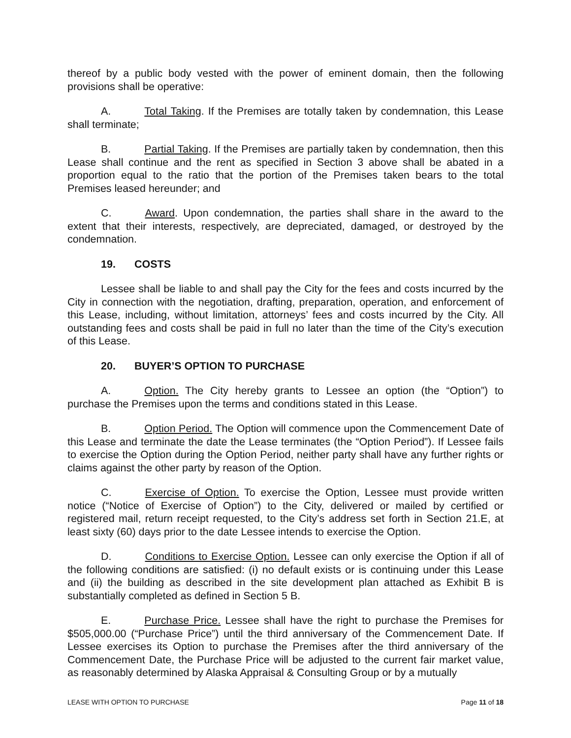thereof by a public body vested with the power of eminent domain, then the following provisions shall be operative:
A. Total Taking. If the Premises are totally taken by condemnation, this Lease shall terminate;
B. Partial Taking. If the Premises are partially taken by condemnation, then this Lease shall continue and the rent as specified in Section 3 above shall be abated in a proportion equal to the ratio that the portion of the Premises taken bears to the total Premises leased hereunder; and
C. Award. Upon condemnation, the parties shall share in the award to the extent that their interests, respectively, are depreciated, damaged, or destroyed by the condemnation.
19. COSTS
Lessee shall be liable to and shall pay the City for the fees and costs incurred by the City in connection with the negotiation, drafting, preparation, operation, and enforcement of this Lease, including, without limitation, attorneys’ fees and costs incurred by the City. All outstanding fees and costs shall be paid in full no later than the time of the City’s execution of this Lease.
20. BUYER’S OPTION TO PURCHASE
A. Option. The City hereby grants to Lessee an option (the “Option”) to purchase the Premises upon the terms and conditions stated in this Lease.
B. Option Period. The Option will commence upon the Commencement Date of this Lease and terminate the date the Lease terminates (the “Option Period”). If Lessee fails to exercise the Option during the Option Period, neither party shall have any further rights or claims against the other party by reason of the Option.
C. Exercise of Option. To exercise the Option, Lessee must provide written notice (“Notice of Exercise of Option”) to the City, delivered or mailed by certified or registered mail, return receipt requested, to the City’s address set forth in Section 21.E, at least sixty (60) days prior to the date Lessee intends to exercise the Option.
D. Conditions to Exercise Option. Lessee can only exercise the Option if all of the following conditions are satisfied: (i) no default exists or is continuing under this Lease and (ii) the building as described in the site development plan attached as Exhibit B is substantially completed as defined in Section 5 B.
E. Purchase Price. Lessee shall have the right to purchase the Premises for $505,000.00 (“Purchase Price”) until the third anniversary of the Commencement Date. If Lessee exercises its Option to purchase the Premises after the third anniversary of the Commencement Date, the Purchase Price will be adjusted to the current fair market value, as reasonably determined by Alaska Appraisal & Consulting Group or by a mutually
LEASE WITH OPTION TO PURCHASE Page 11 of 18